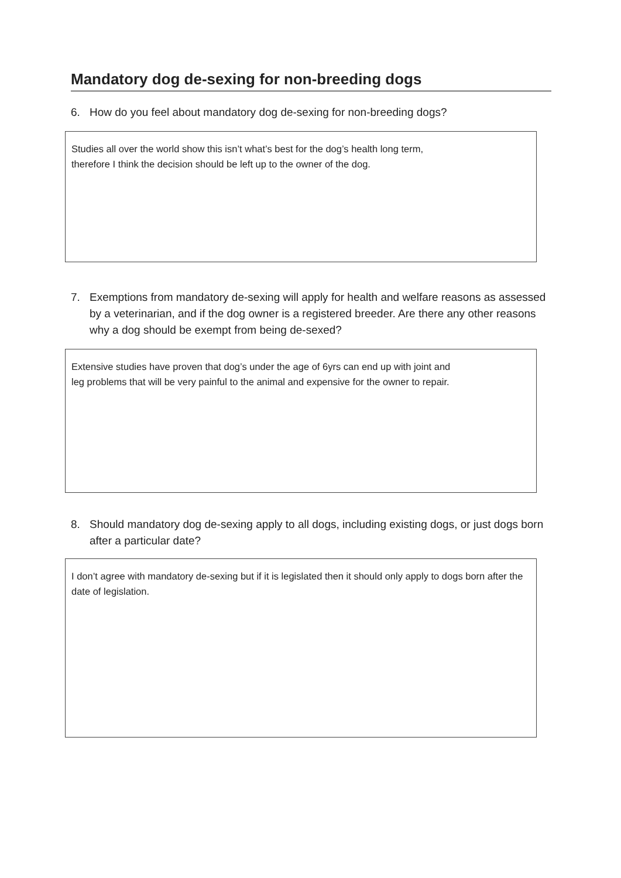Mandatory dog de-sexing for non-breeding dogs
6. How do you feel about mandatory dog de-sexing for non-breeding dogs?
Studies all over the world show this isn’t what’s best for the dog’s health long term,
therefore I think the decision should be left up to the owner of the dog.
7. Exemptions from mandatory de-sexing will apply for health and welfare reasons as assessed by a veterinarian, and if the dog owner is a registered breeder. Are there any other reasons why a dog should be exempt from being de-sexed?
Extensive studies have proven that dog’s under the age of 6yrs can end up with joint and
leg problems that will be very painful to the animal and expensive for the owner to repair.
8. Should mandatory dog de-sexing apply to all dogs, including existing dogs, or just dogs born after a particular date?
I don’t agree with mandatory de-sexing but if it is legislated then it should only apply to dogs born after the date of legislation.